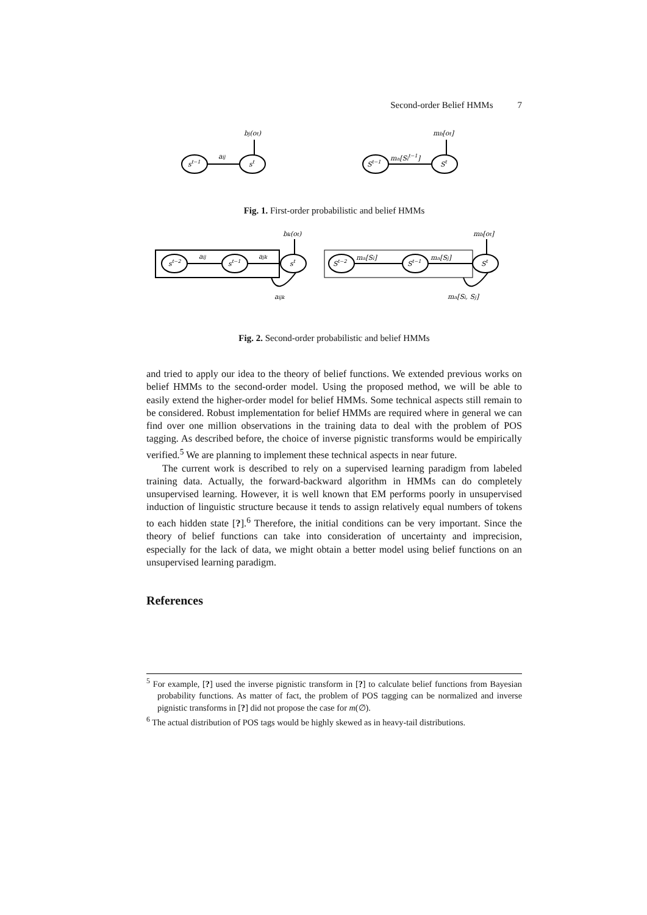Second-order Belief HMMs 7
st−1
aij
st
bj(ot)
St−1
ma[Sit−1]
St
mb[ot]
Fig. 1. First-order probabilistic and belief HMMs
st−2
aij
st−1
ajk
st
bk(ot)
aijk
St−2
ma[Si]
St−1
ma[Sj]
St
mb[ot]
ma[Si, Sj]
Fig. 2. Second-order probabilistic and belief HMMs
and tried to apply our idea to the theory of belief functions. We extended previous works on belief HMMs to the second-order model. Using the proposed method, we will be able to easily extend the higher-order model for belief HMMs. Some technical aspects still remain to be considered. Robust implementation for belief HMMs are required where in general we can find over one million observations in the training data to deal with the problem of POS tagging. As described before, the choice of inverse pignistic transforms would be empirically verified.<sup>5</sup> We are planning to implement these technical aspects in near future.
The current work is described to rely on a supervised learning paradigm from labeled training data. Actually, the forward-backward algorithm in HMMs can do completely unsupervised learning. However, it is well known that EM performs poorly in unsupervised induction of linguistic structure because it tends to assign relatively equal numbers of tokens to each hidden state [?].<sup>6</sup> Therefore, the initial conditions can be very important. Since the theory of belief functions can take into consideration of uncertainty and imprecision, especially for the lack of data, we might obtain a better model using belief functions on an unsupervised learning paradigm.
References
<sup>5</sup> For example, [?] used the inverse pignistic transform in [?] to calculate belief functions from Bayesian probability functions. As matter of fact, the problem of POS tagging can be normalized and inverse pignistic transforms in [?] did not propose the case for m(∅).
<sup>6</sup> The actual distribution of POS tags would be highly skewed as in heavy-tail distributions.